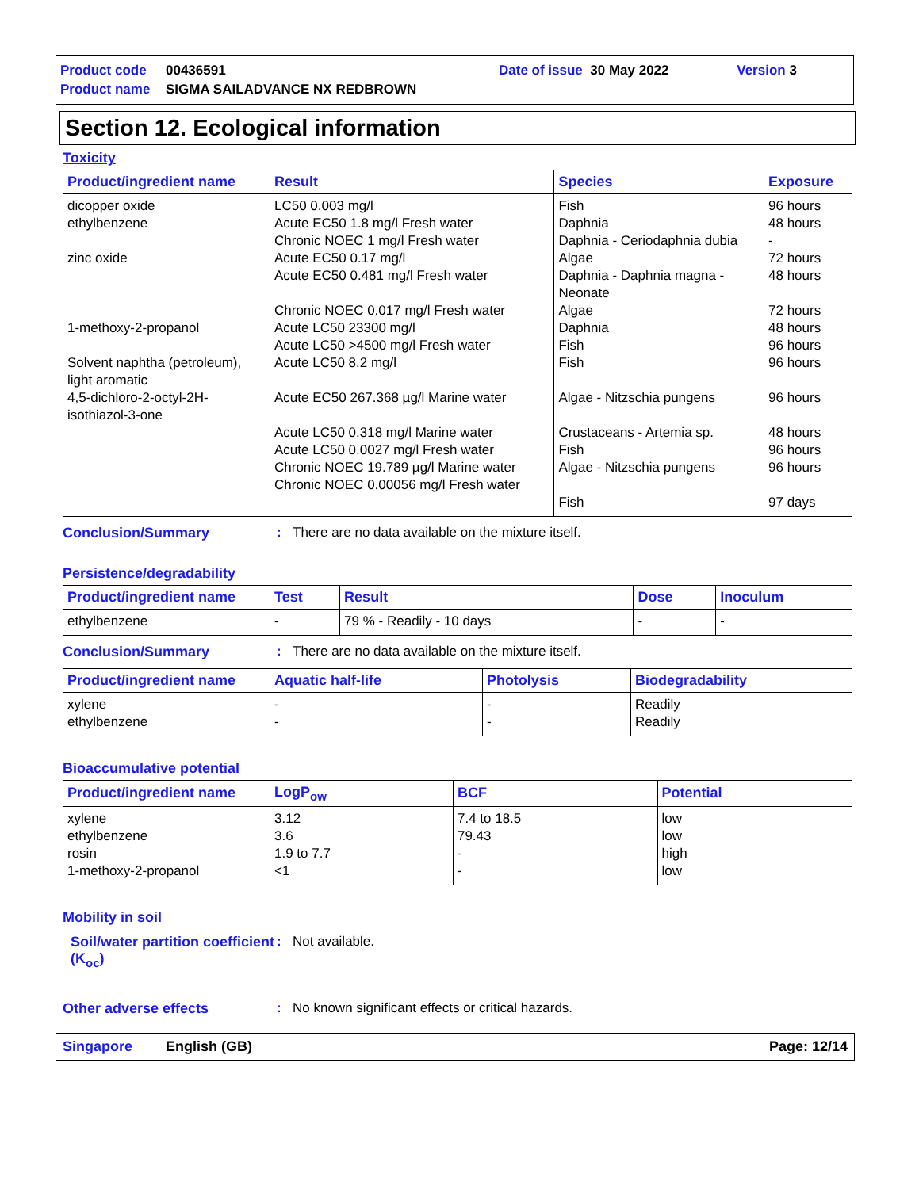Product code 00436591 Date of issue 30 May 2022 Version 3
Product name SIGMA SAILADVANCE NX REDBROWN
Section 12. Ecological information
Toxicity
| Product/ingredient name | Result | Species | Exposure |
| --- | --- | --- | --- |
| dicopper oxide ethylbenzene zinc oxide 1-methoxy-2-propanol Solvent naphtha (petroleum), light aromatic 4,5-dichloro-2-octyl-2H- isothiazol-3-one | LC50 0.003 mg/l Acute EC50 1.8 mg/l Fresh water Chronic NOEC 1 mg/l Fresh water Acute EC50 0.17 mg/l Acute EC50 0.481 mg/l Fresh water Chronic NOEC 0.017 mg/l Fresh water Acute LC50 23300 mg/l Acute LC50 >4500 mg/l Fresh water Acute LC50 8.2 mg/l Acute EC50 267.368 µg/l Marine water Acute LC50 0.318 mg/l Marine water Acute LC50 0.0027 mg/l Fresh water Chronic NOEC 19.789 µg/l Marine water Chronic NOEC 0.00056 mg/l Fresh water | Fish Daphnia Daphnia - Ceriodaphnia dubia Algae Daphnia - Daphnia magna - Neonate Algae Daphnia Fish Fish Algae - Nitzschia pungens Crustaceans - Artemia sp. Fish Algae - Nitzschia pungens Fish | 96 hours 48 hours - 72 hours 48 hours 72 hours 48 hours 96 hours 96 hours 96 hours 48 hours 96 hours 96 hours 97 days |
Conclusion/Summary: There are no data available on the mixture itself.
Persistence/degradability
| Product/ingredient name | Test | Result | Dose | Inoculum |
| --- | --- | --- | --- | --- |
| ethylbenzene | - | 79 % - Readily - 10 days | - | - |
Conclusion/Summary: There are no data available on the mixture itself.
| Product/ingredient name | Aquatic half-life | Photolysis | Biodegradability |
| --- | --- | --- | --- |
| xylene ethylbenzene | - - | - - | Readily Readily |
Bioaccumulative potential
| Product/ingredient name | LogP<sub>ow</sub> | BCF | Potential |
| --- | --- | --- | --- |
| xylene ethylbenzene rosin 1-methoxy-2-propanol | 3.12 3.6 1.9 to 7.7 <1 | 7.4 to 18.5 79.43 - - | low low high low |
Mobility in soil
Soil/water partition coefficient (K<sub>oc</sub>): Not available.
Other adverse effects: No known significant effects or critical hazards.
Singapore English (GB) Page: 12/14